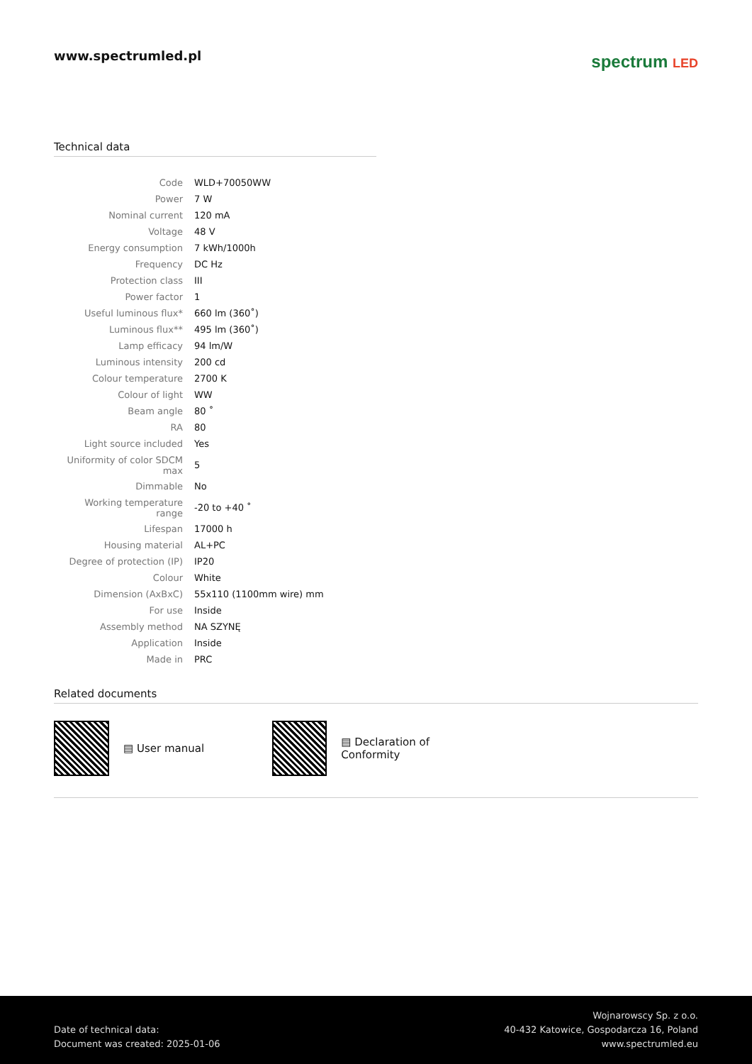www.spectrumled.pl
spectrum LED
Technical data
| Code | WLD+70050WW |
| Power | 7 W |
| Nominal current | 120 mA |
| Voltage | 48 V |
| Energy consumption | 7 kWh/1000h |
| Frequency | DC Hz |
| Protection class | III |
| Power factor | 1 |
| Useful luminous flux* | 660 lm (360˚) |
| Luminous flux** | 495 lm (360˚) |
| Lamp efficacy | 94 lm/W |
| Luminous intensity | 200 cd |
| Colour temperature | 2700 K |
| Colour of light | WW |
| Beam angle | 80 ˚ |
| RA | 80 |
| Light source included | Yes |
| Uniformity of color SDCM max | 5 |
| Dimmable | No |
| Working temperature range | -20 to +40 ˚ |
| Lifespan | 17000 h |
| Housing material | AL+PC |
| Degree of protection (IP) | IP20 |
| Colour | White |
| Dimension (AxBxC) | 55x110 (1100mm wire) mm |
| For use | Inside |
| Assembly method | NA SZYNĘ |
| Application | Inside |
| Made in | PRC |
Related documents
▤ User manual ▤ Declaration of Conformity
Date of technical data:
Document was created: 2025-01-06
Wojnarowscy Sp. z o.o.
40-432 Katowice, Gospodarcza 16, Poland
www.spectrumled.eu